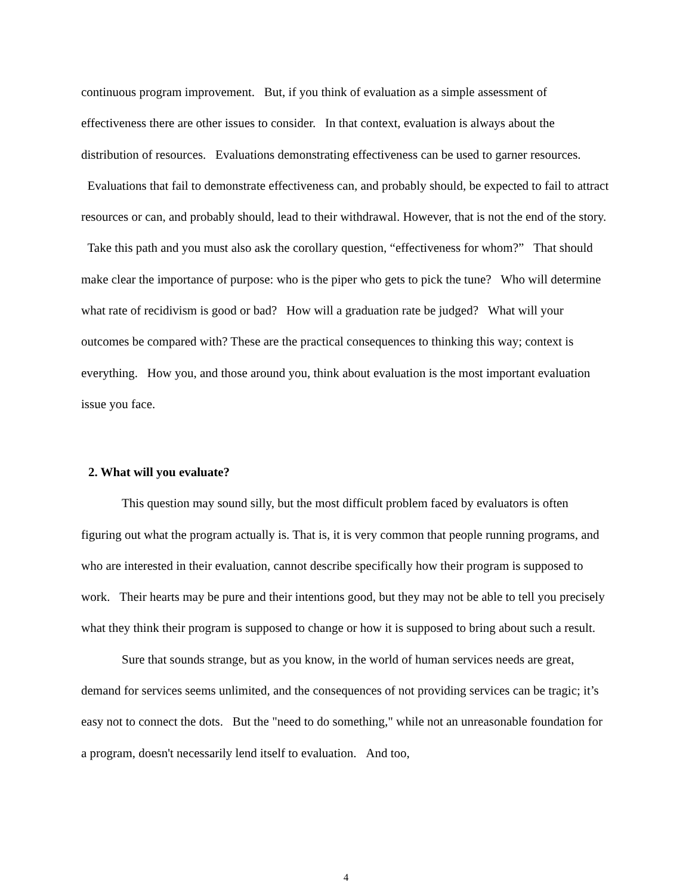continuous program improvement. But, if you think of evaluation as a simple assessment of effectiveness there are other issues to consider. In that context, evaluation is always about the distribution of resources. Evaluations demonstrating effectiveness can be used to garner resources. Evaluations that fail to demonstrate effectiveness can, and probably should, be expected to fail to attract resources or can, and probably should, lead to their withdrawal. However, that is not the end of the story. Take this path and you must also ask the corollary question, “effectiveness for whom?” That should make clear the importance of purpose: who is the piper who gets to pick the tune? Who will determine what rate of recidivism is good or bad? How will a graduation rate be judged? What will your outcomes be compared with? These are the practical consequences to thinking this way; context is everything. How you, and those around you, think about evaluation is the most important evaluation issue you face.
2. What will you evaluate?
This question may sound silly, but the most difficult problem faced by evaluators is often figuring out what the program actually is. That is, it is very common that people running programs, and who are interested in their evaluation, cannot describe specifically how their program is supposed to work. Their hearts may be pure and their intentions good, but they may not be able to tell you precisely what they think their program is supposed to change or how it is supposed to bring about such a result.
Sure that sounds strange, but as you know, in the world of human services needs are great, demand for services seems unlimited, and the consequences of not providing services can be tragic; it’s easy not to connect the dots. But the "need to do something," while not an unreasonable foundation for a program, doesn't necessarily lend itself to evaluation. And too,
4